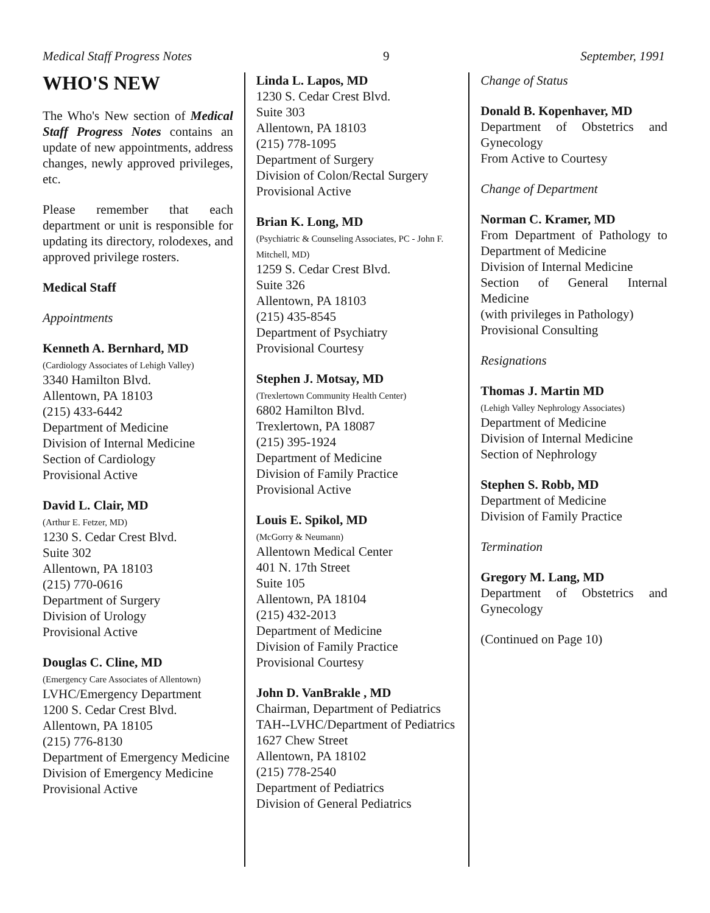Medical Staff Progress Notes 9 September, 1991
WHO'S NEW
The Who's New section of Medical Staff Progress Notes contains an update of new appointments, address changes, newly approved privileges, etc.
Please remember that each department or unit is responsible for updating its directory, rolodexes, and approved privilege rosters.
Medical Staff
Appointments
Kenneth A. Bernhard, MD
(Cardiology Associates of Lehigh Valley)
3340 Hamilton Blvd.
Allentown, PA 18103
(215) 433-6442
Department of Medicine
Division of Internal Medicine
Section of Cardiology
Provisional Active
David L. Clair, MD
(Arthur E. Fetzer, MD)
1230 S. Cedar Crest Blvd.
Suite 302
Allentown, PA 18103
(215) 770-0616
Department of Surgery
Division of Urology
Provisional Active
Douglas C. Cline, MD
(Emergency Care Associates of Allentown)
LVHC/Emergency Department
1200 S. Cedar Crest Blvd.
Allentown, PA 18105
(215) 776-8130
Department of Emergency Medicine
Division of Emergency Medicine
Provisional Active
Linda L. Lapos, MD
1230 S. Cedar Crest Blvd.
Suite 303
Allentown, PA 18103
(215) 778-1095
Department of Surgery
Division of Colon/Rectal Surgery
Provisional Active
Brian K. Long, MD
(Psychiatric & Counseling Associates, PC - John F. Mitchell, MD)
1259 S. Cedar Crest Blvd.
Suite 326
Allentown, PA 18103
(215) 435-8545
Department of Psychiatry
Provisional Courtesy
Stephen J. Motsay, MD
(Trexlertown Community Health Center)
6802 Hamilton Blvd.
Trexlertown, PA 18087
(215) 395-1924
Department of Medicine
Division of Family Practice
Provisional Active
Louis E. Spikol, MD
(McGorry & Neumann)
Allentown Medical Center
401 N. 17th Street
Suite 105
Allentown, PA 18104
(215) 432-2013
Department of Medicine
Division of Family Practice
Provisional Courtesy
John D. VanBrakle , MD
Chairman, Department of Pediatrics
TAH--LVHC/Department of Pediatrics
1627 Chew Street
Allentown, PA 18102
(215) 778-2540
Department of Pediatrics
Division of General Pediatrics
Change of Status
Donald B. Kopenhaver, MD
Department of Obstetrics and Gynecology
From Active to Courtesy
Change of Department
Norman C. Kramer, MD
From Department of Pathology to Department of Medicine
Division of Internal Medicine
Section of General Internal Medicine
(with privileges in Pathology)
Provisional Consulting
Resignations
Thomas J. Martin MD
(Lehigh Valley Nephrology Associates)
Department of Medicine
Division of Internal Medicine
Section of Nephrology
Stephen S. Robb, MD
Department of Medicine
Division of Family Practice
Termination
Gregory M. Lang, MD
Department of Obstetrics and Gynecology
(Continued on Page 10)